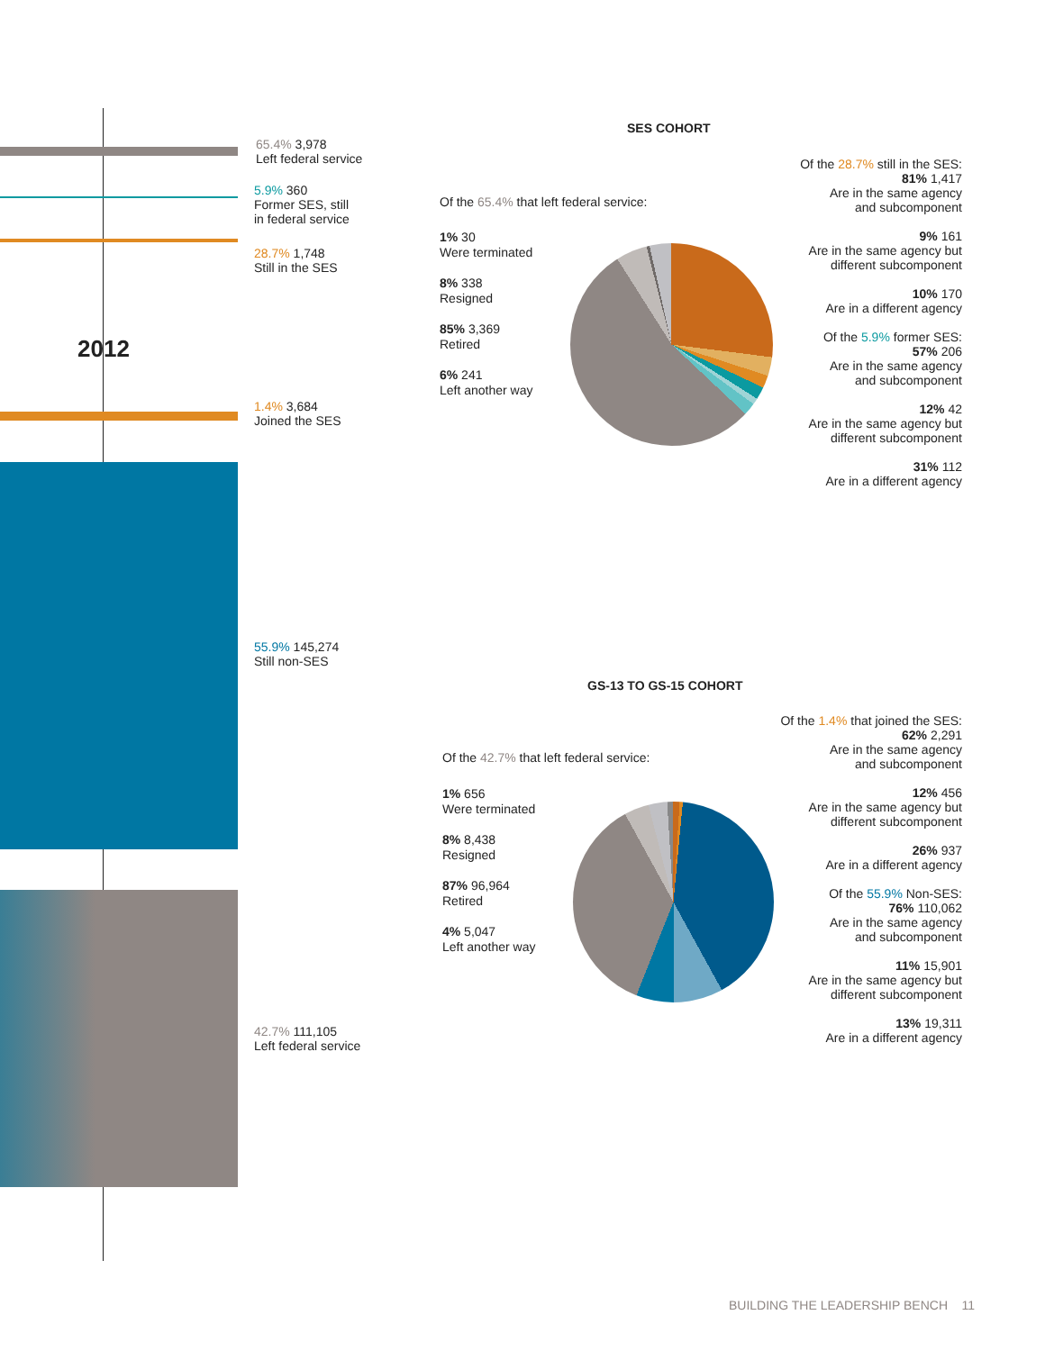2012
65.4% 3,978
Left federal service
5.9% 360
Former SES, still
in federal service
28.7% 1,748
Still in the SES
1.4% 3,684
Joined the SES
55.9% 145,274
Still non-SES
42.7% 111,105
Left federal service
SES COHORT
Of the 65.4% that left federal service:
1% 30
Were terminated
8% 338
Resigned
85% 3,369
Retired
6% 241
Left another way
Of the 28.7% still in the SES:
81% 1,417
Are in the same agency
and subcomponent
9% 161
Are in the same agency but
different subcomponent
10% 170
Are in a different agency
Of the 5.9% former SES:
57% 206
Are in the same agency
and subcomponent
12% 42
Are in the same agency but
different subcomponent
31% 112
Are in a different agency
GS-13 TO GS-15 COHORT
Of the 42.7% that left federal service:
1% 656
Were terminated
8% 8,438
Resigned
87% 96,964
Retired
4% 5,047
Left another way
Of the 1.4% that joined the SES:
62% 2,291
Are in the same agency
and subcomponent
12% 456
Are in the same agency but
different subcomponent
26% 937
Are in a different agency
Of the 55.9% Non-SES:
76% 110,062
Are in the same agency
and subcomponent
11% 15,901
Are in the same agency but
different subcomponent
13% 19,311
Are in a different agency
BUILDING THE LEADERSHIP BENCH 11